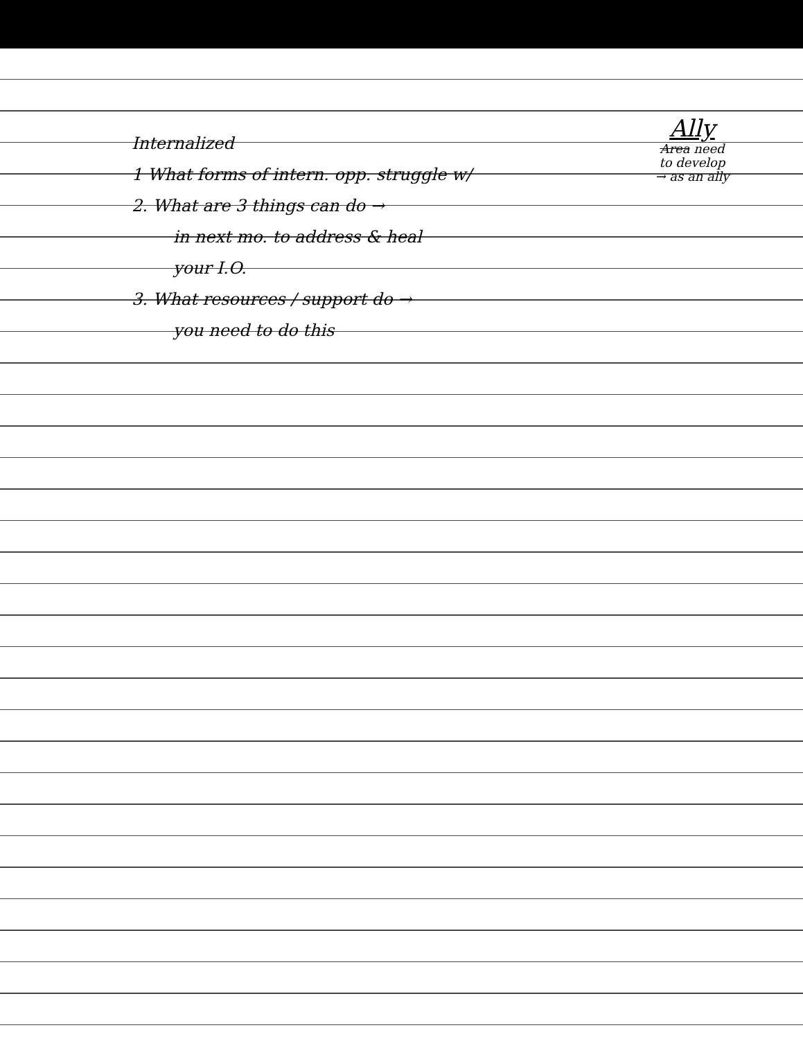Internalized
1 What forms of intern. opp. struggle w/
2. What are 3 things can do →
in next mo. to address & heal
your I.O.
3. What resources / support do →
you need to do this
Ally
Area need
to develop
→ as an ally